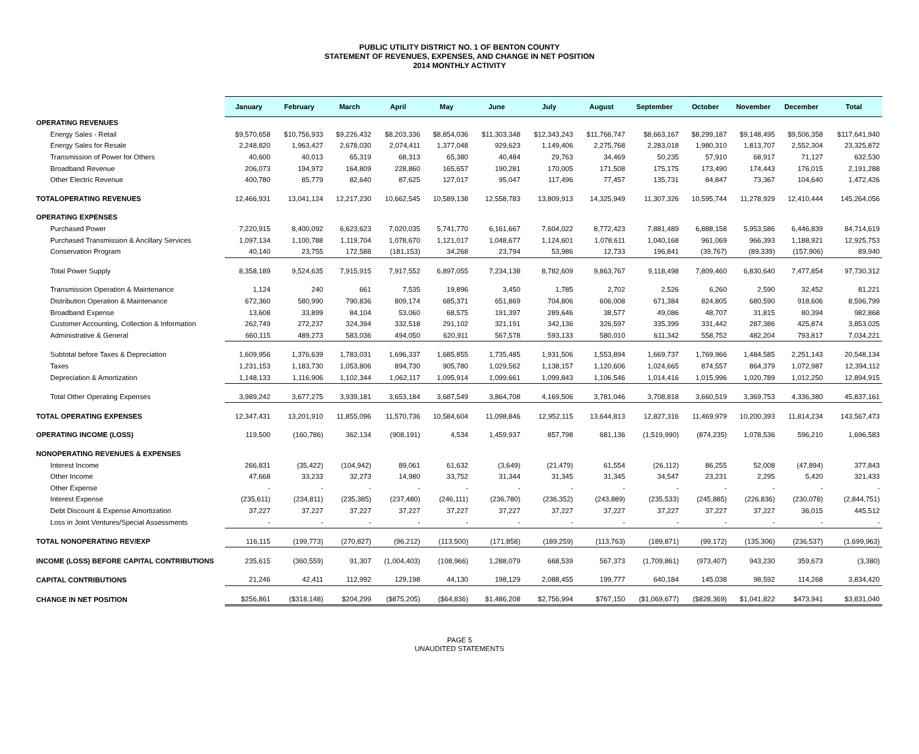PUBLIC UTILITY DISTRICT NO. 1 OF BENTON COUNTY
STATEMENT OF REVENUES, EXPENSES, AND CHANGE IN NET POSITION
2014 MONTHLY ACTIVITY
| | January | February | March | April | May | June | July | August | September | October | November | December | Total |
| --- | --- | --- | --- | --- | --- | --- | --- | --- | --- | --- | --- | --- | --- |
| OPERATING REVENUES | | | | | | | | | | | | | |
| Energy Sales - Retail | $9,570,658 | $10,756,933 | $9,226,432 | $8,203,336 | $8,854,036 | $11,303,348 | $12,343,243 | $11,766,747 | $8,663,167 | $8,299,187 | $9,148,495 | $9,506,358 | $117,641,940 |
| Energy Sales for Resale | 2,248,820 | 1,963,427 | 2,678,030 | 2,074,411 | 1,377,048 | 929,623 | 1,149,406 | 2,275,768 | 2,283,018 | 1,980,310 | 1,813,707 | 2,552,304 | 23,325,872 |
| Transmission of Power for Others | 40,600 | 40,013 | 65,319 | 68,313 | 65,380 | 40,484 | 29,763 | 34,469 | 50,235 | 57,910 | 68,917 | 71,127 | 632,530 |
| Broadband Revenue | 206,073 | 194,972 | 164,809 | 228,860 | 165,657 | 190,281 | 170,005 | 171,508 | 175,175 | 173,490 | 174,443 | 176,015 | 2,191,288 |
| Other Electric Revenue | 400,780 | 85,779 | 82,640 | 87,625 | 127,017 | 95,047 | 117,496 | 77,457 | 135,731 | 84,847 | 73,367 | 104,640 | 1,472,426 |
| TOTALOPERATING REVENUES | 12,466,931 | 13,041,124 | 12,217,230 | 10,662,545 | 10,589,138 | 12,558,783 | 13,809,913 | 14,325,949 | 11,307,326 | 10,595,744 | 11,278,929 | 12,410,444 | 145,264,056 |
| OPERATING EXPENSES | | | | | | | | | | | | | |
| Purchased Power | 7,220,915 | 8,400,092 | 6,623,623 | 7,020,035 | 5,741,770 | 6,161,667 | 7,604,022 | 8,772,423 | 7,881,489 | 6,888,158 | 5,953,586 | 6,446,839 | 84,714,619 |
| Purchased Transmission & Ancillary Services | 1,097,134 | 1,100,788 | 1,119,704 | 1,078,670 | 1,121,017 | 1,048,677 | 1,124,601 | 1,078,611 | 1,040,168 | 961,069 | 966,393 | 1,188,921 | 12,925,753 |
| Conservation Program | 40,140 | 23,755 | 172,588 | (181,153) | 34,268 | 23,794 | 53,986 | 12,733 | 196,841 | (39,767) | (89,339) | (157,906) | 89,940 |
| Total Power Supply | 8,358,189 | 9,524,635 | 7,915,915 | 7,917,552 | 6,897,055 | 7,234,138 | 8,782,609 | 9,863,767 | 9,118,498 | 7,809,460 | 6,830,640 | 7,477,854 | 97,730,312 |
| Transmission Operation & Maintenance | 1,124 | 240 | 661 | 7,535 | 19,896 | 3,450 | 1,785 | 2,702 | 2,526 | 6,260 | 2,590 | 32,452 | 81,221 |
| Distribution Operation & Maintenance | 672,360 | 580,990 | 790,836 | 809,174 | 685,371 | 651,869 | 704,806 | 606,008 | 671,384 | 824,805 | 680,590 | 918,606 | 8,596,799 |
| Broadband Expense | 13,608 | 33,899 | 84,104 | 53,060 | 68,575 | 191,397 | 289,646 | 38,577 | 49,086 | 48,707 | 31,815 | 80,394 | 982,868 |
| Customer Accounting, Collection & Information | 262,749 | 272,237 | 324,394 | 332,518 | 291,102 | 321,191 | 342,136 | 326,597 | 335,399 | 331,442 | 287,386 | 425,874 | 3,853,025 |
| Administrative & General | 660,115 | 489,273 | 583,036 | 494,050 | 620,911 | 567,578 | 593,133 | 580,010 | 611,342 | 558,752 | 482,204 | 793,817 | 7,034,221 |
| Subtotal before Taxes & Depreciation | 1,609,956 | 1,376,639 | 1,783,031 | 1,696,337 | 1,685,855 | 1,735,485 | 1,931,506 | 1,553,894 | 1,669,737 | 1,769,966 | 1,484,585 | 2,251,143 | 20,548,134 |
| Taxes | 1,231,153 | 1,183,730 | 1,053,806 | 894,730 | 905,780 | 1,029,562 | 1,138,157 | 1,120,606 | 1,024,665 | 874,557 | 864,379 | 1,072,987 | 12,394,112 |
| Depreciation & Amortization | 1,148,133 | 1,116,906 | 1,102,344 | 1,062,117 | 1,095,914 | 1,099,661 | 1,099,843 | 1,106,546 | 1,014,416 | 1,015,996 | 1,020,789 | 1,012,250 | 12,894,915 |
| Total Other Operating Expenses | 3,989,242 | 3,677,275 | 3,939,181 | 3,653,184 | 3,687,549 | 3,864,708 | 4,169,506 | 3,781,046 | 3,708,818 | 3,660,519 | 3,369,753 | 4,336,380 | 45,837,161 |
| TOTAL OPERATING EXPENSES | 12,347,431 | 13,201,910 | 11,855,096 | 11,570,736 | 10,584,604 | 11,098,846 | 12,952,115 | 13,644,813 | 12,827,316 | 11,469,979 | 10,200,393 | 11,814,234 | 143,567,473 |
| OPERATING INCOME (LOSS) | 119,500 | (160,786) | 362,134 | (908,191) | 4,534 | 1,459,937 | 857,798 | 681,136 | (1,519,990) | (874,235) | 1,078,536 | 596,210 | 1,696,583 |
| NONOPERATING REVENUES & EXPENSES | | | | | | | | | | | | | |
| Interest Income | 266,831 | (35,422) | (104,942) | 89,061 | 61,632 | (3,649) | (21,479) | 61,554 | (26,112) | 86,255 | 52,008 | (47,894) | 377,843 |
| Other Income | 47,668 | 33,233 | 32,273 | 14,980 | 33,752 | 31,344 | 31,345 | 31,345 | 34,547 | 23,231 | 2,295 | 5,420 | 321,433 |
| Other Expense | - | - | - | - | - | - | - | - | - | - | - | - | - |
| Interest Expense | (235,611) | (234,811) | (235,385) | (237,480) | (246,111) | (236,780) | (236,352) | (243,889) | (235,533) | (245,885) | (226,836) | (230,078) | (2,844,751) |
| Debt Discount & Expense Amortization | 37,227 | 37,227 | 37,227 | 37,227 | 37,227 | 37,227 | 37,227 | 37,227 | 37,227 | 37,227 | 37,227 | 36,015 | 445,512 |
| Loss in Joint Ventures/Special Assessments | - | - | - | - | - | - | - | - | - | - | - | - | - |
| TOTAL NONOPERATING REV/EXP | 116,115 | (199,773) | (270,827) | (96,212) | (113,500) | (171,858) | (189,259) | (113,763) | (189,871) | (99,172) | (135,306) | (236,537) | (1,699,963) |
| INCOME (LOSS) BEFORE CAPITAL CONTRIBUTIONS | 235,615 | (360,559) | 91,307 | (1,004,403) | (108,966) | 1,288,079 | 668,539 | 567,373 | (1,709,861) | (973,407) | 943,230 | 359,673 | (3,380) |
| CAPITAL CONTRIBUTIONS | 21,246 | 42,411 | 112,992 | 129,198 | 44,130 | 198,129 | 2,088,455 | 199,777 | 640,184 | 145,038 | 98,592 | 114,268 | 3,834,420 |
| CHANGE IN NET POSITION | $256,861 | ($318,148) | $204,299 | ($875,205) | ($64,836) | $1,486,208 | $2,756,994 | $767,150 | ($1,069,677) | ($828,369) | $1,041,822 | $473,941 | $3,831,040 |
PAGE 5
UNAUDITED STATEMENTS